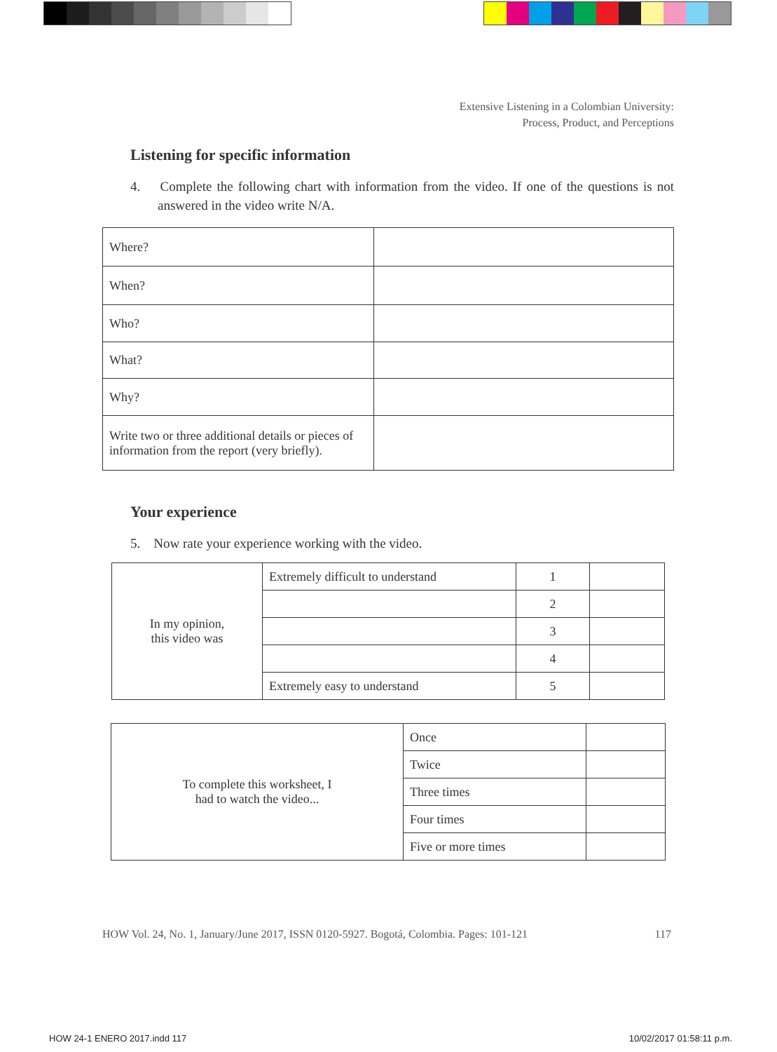Extensive Listening in a Colombian University:
Process, Product, and Perceptions
Listening for specific information
4. Complete the following chart with information from the video. If one of the questions is not answered in the video write N/A.
| Where? | |
| When? | |
| Who? | |
| What? | |
| Why? | |
| Write two or three additional details or pieces of information from the report (very briefly). | |
Your experience
5. Now rate your experience working with the video.
| In my opinion, this video was | Extremely difficult to understand | 1 | |
| | | 2 | |
| | | 3 | |
| | | 4 | |
| | Extremely easy to understand | 5 | |
| To complete this worksheet, I had to watch the video... | Once | |
| | Twice | |
| | Three times | |
| | Four times | |
| | Five or more times | |
HOW Vol. 24, No. 1, January/June 2017, ISSN 0120-5927. Bogotá, Colombia. Pages: 101-121 117
HOW 24-1 ENERO 2017.indd 117 10/02/2017 01:58:11 p.m.